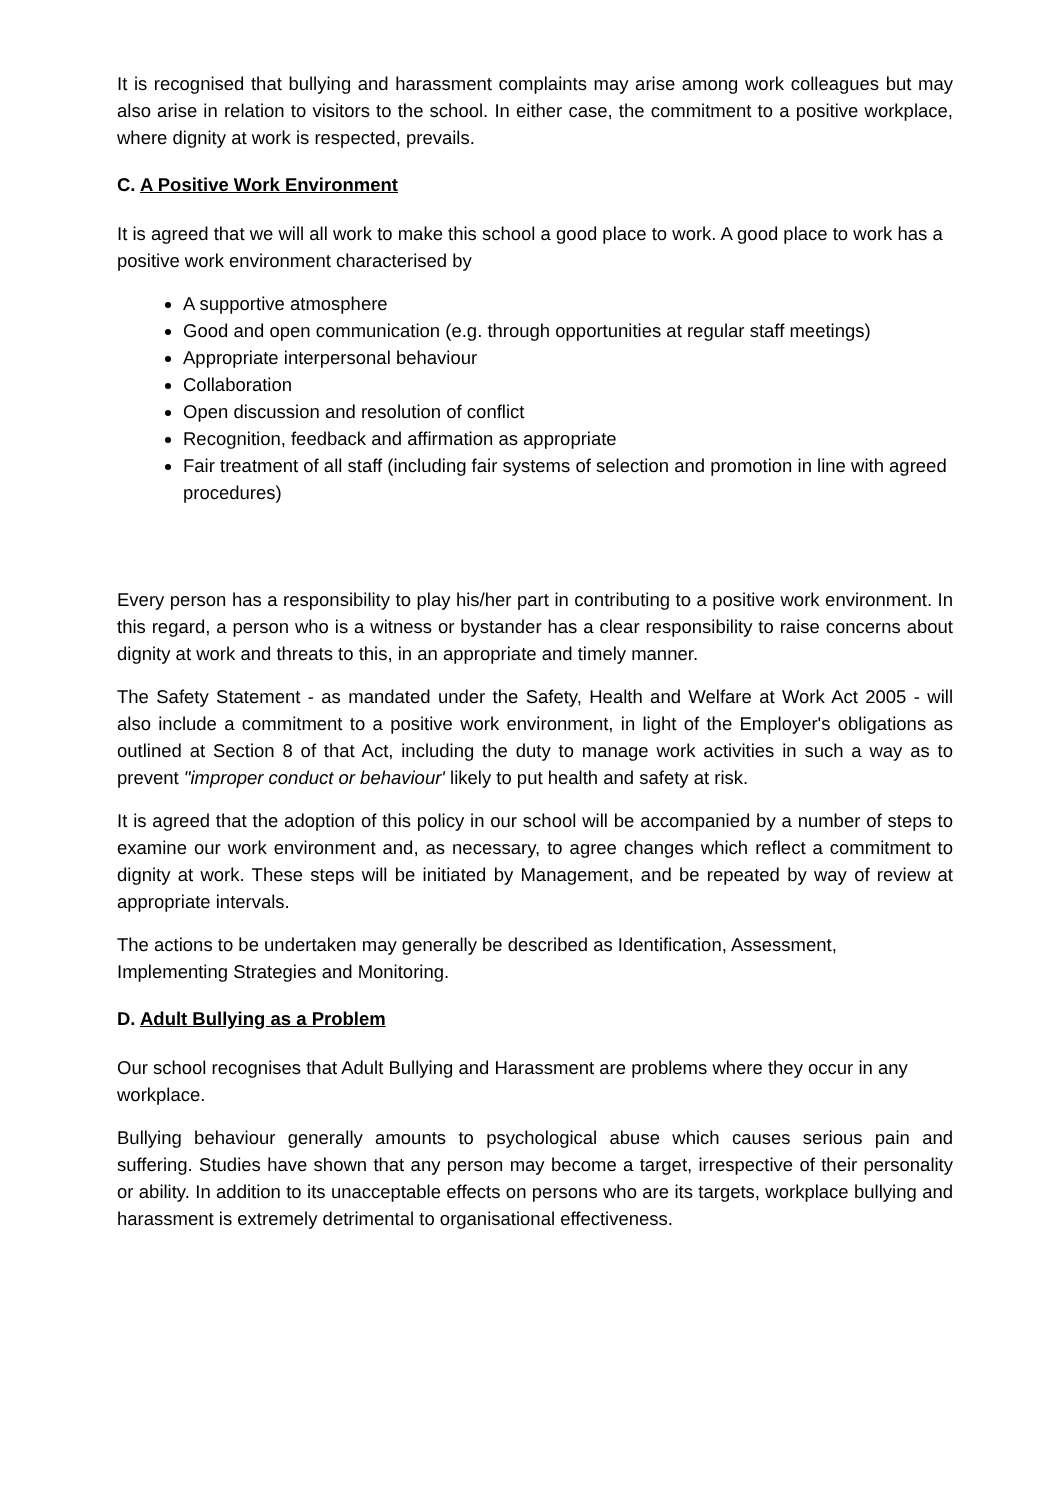It is recognised that bullying and harassment complaints may arise among work colleagues but may also arise in relation to visitors to the school. In either case, the commitment to a positive workplace, where dignity at work is respected, prevails.
C. A Positive Work Environment
It is agreed that we will all work to make this school a good place to work. A good place to work has a positive work environment characterised by
A supportive atmosphere
Good and open communication (e.g. through opportunities at regular staff meetings)
Appropriate interpersonal behaviour
Collaboration
Open discussion and resolution of conflict
Recognition, feedback and affirmation as appropriate
Fair treatment of all staff (including fair systems of selection and promotion in line with agreed procedures)
Every person has a responsibility to play his/her part in contributing to a positive work environment. In this regard, a person who is a witness or bystander has a clear responsibility to raise concerns about dignity at work and threats to this, in an appropriate and timely manner.
The Safety Statement - as mandated under the Safety, Health and Welfare at Work Act 2005 - will also include a commitment to a positive work environment, in light of the Employer's obligations as outlined at Section 8 of that Act, including the duty to manage work activities in such a way as to prevent "improper conduct or behaviour' likely to put health and safety at risk.
It is agreed that the adoption of this policy in our school will be accompanied by a number of steps to examine our work environment and, as necessary, to agree changes which reflect a commitment to dignity at work. These steps will be initiated by Management, and be repeated by way of review at appropriate intervals.
The actions to be undertaken may generally be described as Identification, Assessment, Implementing Strategies and Monitoring.
D. Adult Bullying as a Problem
Our school recognises that Adult Bullying and Harassment are problems where they occur in any workplace.
Bullying behaviour generally amounts to psychological abuse which causes serious pain and suffering. Studies have shown that any person may become a target, irrespective of their personality or ability. In addition to its unacceptable effects on persons who are its targets, workplace bullying and harassment is extremely detrimental to organisational effectiveness.